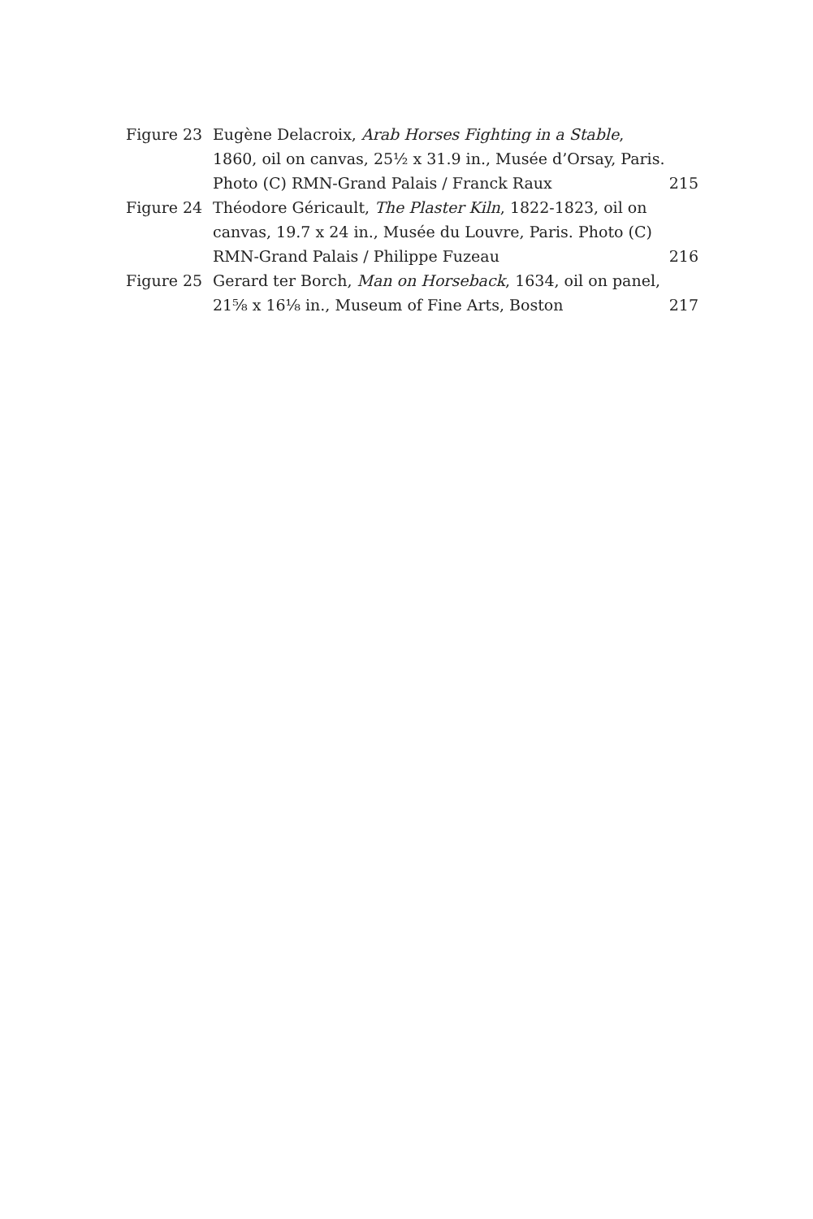Figure 23 Eugène Delacroix, Arab Horses Fighting in a Stable, 1860, oil on canvas, 25½ x 31.9 in., Musée d’Orsay, Paris. Photo (C) RMN-Grand Palais / Franck Raux
215
Figure 24 Théodore Géricault, The Plaster Kiln, 1822-1823, oil on canvas, 19.7 x 24 in., Musée du Louvre, Paris. Photo (C) RMN-Grand Palais / Philippe Fuzeau
216
Figure 25 Gerard ter Borch, Man on Horseback, 1634, oil on panel, 21⅝ x 16⅛ in., Museum of Fine Arts, Boston
217